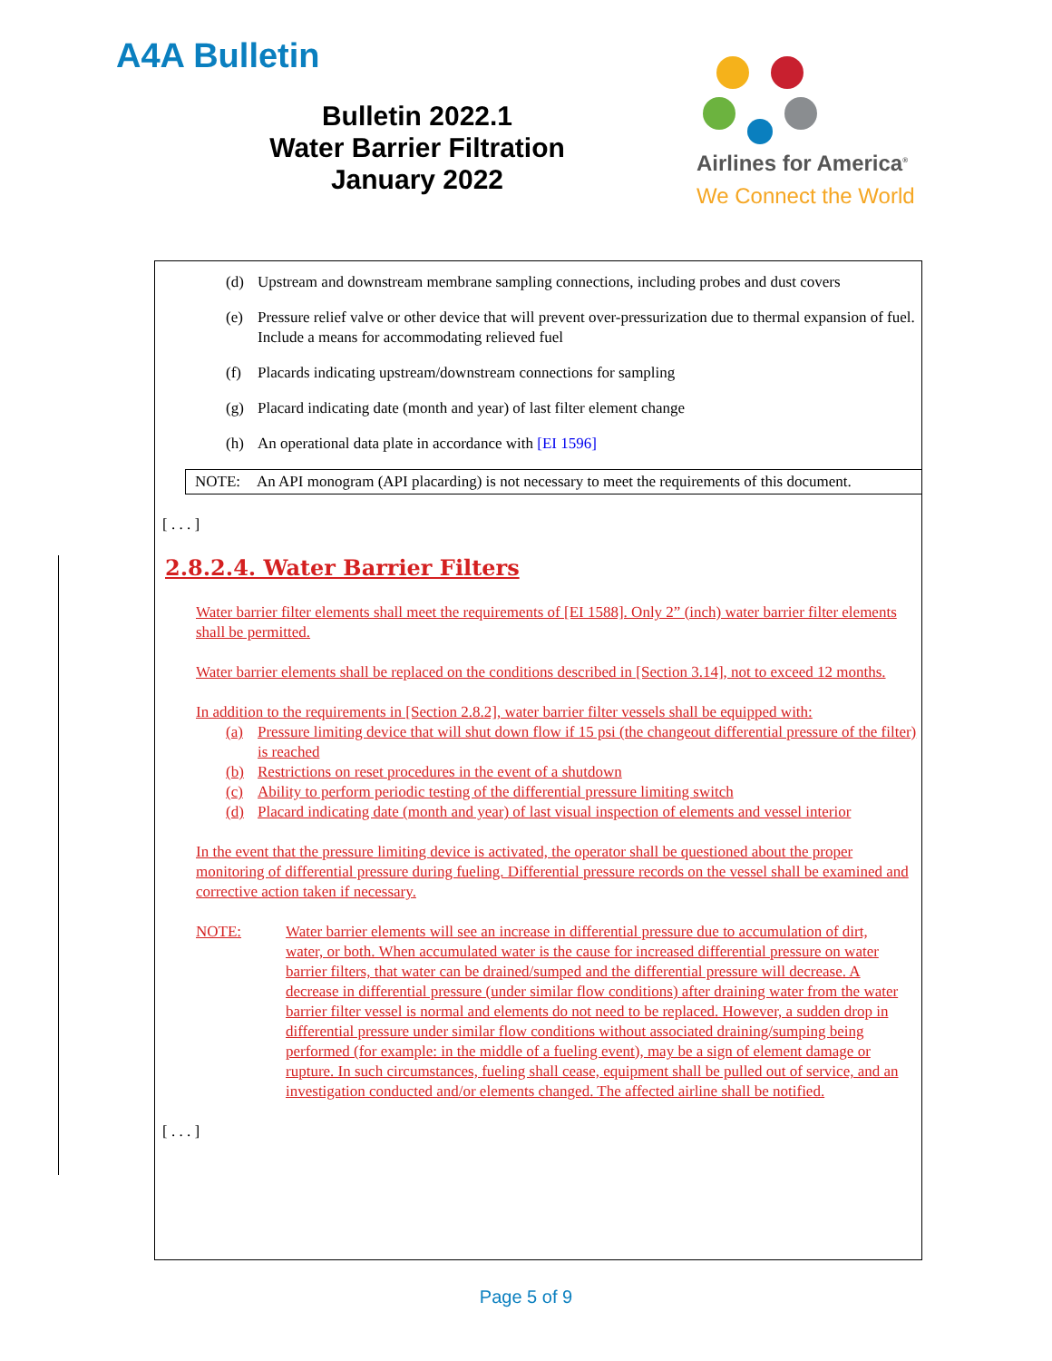A4A Bulletin
Bulletin 2022.1
Water Barrier Filtration
January 2022
Airlines for America<sup>®</sup>
We Connect the World
(d) Upstream and downstream membrane sampling connections, including probes and dust covers
(e) Pressure relief valve or other device that will prevent over-pressurization due to thermal expansion of fuel. Include a means for accommodating relieved fuel
(f) Placards indicating upstream/downstream connections for sampling
(g) Placard indicating date (month and year) of last filter element change
(h) An operational data plate in accordance with [EI 1596]
NOTE: An API monogram (API placarding) is not necessary to meet the requirements of this document.
[ . . . ]
2.8.2.4. Water Barrier Filters
Water barrier filter elements shall meet the requirements of [EI 1588]. Only 2” (inch) water barrier filter elements shall be permitted.
Water barrier elements shall be replaced on the conditions described in [Section 3.14], not to exceed 12 months.
In addition to the requirements in [Section 2.8.2], water barrier filter vessels shall be equipped with:
(a) Pressure limiting device that will shut down flow if 15 psi (the changeout differential pressure of the filter) is reached
(b) Restrictions on reset procedures in the event of a shutdown
(c) Ability to perform periodic testing of the differential pressure limiting switch
(d) Placard indicating date (month and year) of last visual inspection of elements and vessel interior
In the event that the pressure limiting device is activated, the operator shall be questioned about the proper monitoring of differential pressure during fueling. Differential pressure records on the vessel shall be examined and corrective action taken if necessary.
NOTE: Water barrier elements will see an increase in differential pressure due to accumulation of dirt, water, or both. When accumulated water is the cause for increased differential pressure on water barrier filters, that water can be drained/sumped and the differential pressure will decrease. A decrease in differential pressure (under similar flow conditions) after draining water from the water barrier filter vessel is normal and elements do not need to be replaced. However, a sudden drop in differential pressure under similar flow conditions without associated draining/sumping being performed (for example: in the middle of a fueling event), may be a sign of element damage or rupture. In such circumstances, fueling shall cease, equipment shall be pulled out of service, and an investigation conducted and/or elements changed. The affected airline shall be notified.
[ . . . ]
Page 5 of 9